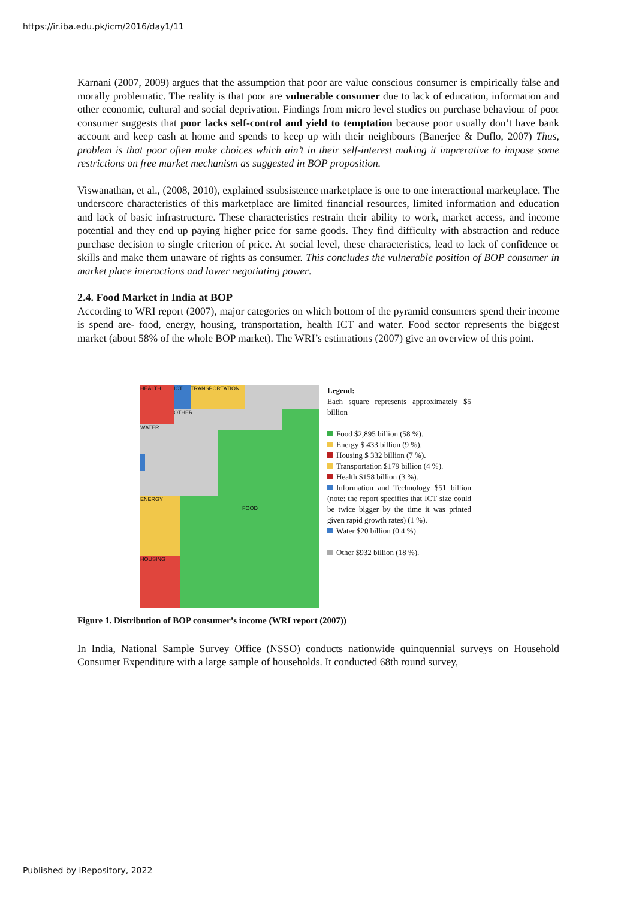https://ir.iba.edu.pk/icm/2016/day1/11
Karnani (2007, 2009) argues that the assumption that poor are value conscious consumer is empirically false and morally problematic. The reality is that poor are vulnerable consumer due to lack of education, information and other economic, cultural and social deprivation. Findings from micro level studies on purchase behaviour of poor consumer suggests that poor lacks self-control and yield to temptation because poor usually don’t have bank account and keep cash at home and spends to keep up with their neighbours (Banerjee & Duflo, 2007) Thus, problem is that poor often make choices which ain’t in their self-interest making it imprerative to impose some restrictions on free market mechanism as suggested in BOP proposition.
Viswanathan, et al., (2008, 2010), explained ssubsistence marketplace is one to one interactional marketplace. The underscore characteristics of this marketplace are limited financial resources, limited information and education and lack of basic infrastructure. These characteristics restrain their ability to work, market access, and income potential and they end up paying higher price for same goods. They find difficulty with abstraction and reduce purchase decision to single criterion of price. At social level, these characteristics, lead to lack of confidence or skills and make them unaware of rights as consumer. This concludes the vulnerable position of BOP consumer in market place interactions and lower negotiating power.
2.4. Food Market in India at BOP
According to WRI report (2007), major categories on which bottom of the pyramid consumers spend their income is spend are- food, energy, housing, transportation, health ICT and water. Food sector represents the biggest market (about 58% of the whole BOP market). The WRI’s estimations (2007) give an overview of this point.
HEALTH ICT TRANSPORTATION
OTHER
WATER
ENERGY
HOUSING
FOOD
Legend:
Each square represents approximately $5 billion
Food $2,895 billion (58 %).
Energy $ 433 billion (9 %).
Housing $ 332 billion (7 %).
Transportation $179 billion (4 %).
Health $158 billion (3 %).
Information and Technology $51 billion (note: the report specifies that ICT size could be twice bigger by the time it was printed given rapid growth rates) (1 %).
Water $20 billion (0.4 %).
Other $932 billion (18 %).
Figure 1. Distribution of BOP consumer’s income (WRI report (2007))
In India, National Sample Survey Office (NSSO) conducts nationwide quinquennial surveys on Household Consumer Expenditure with a large sample of households. It conducted 68th round survey,
Published by iRepository, 2022